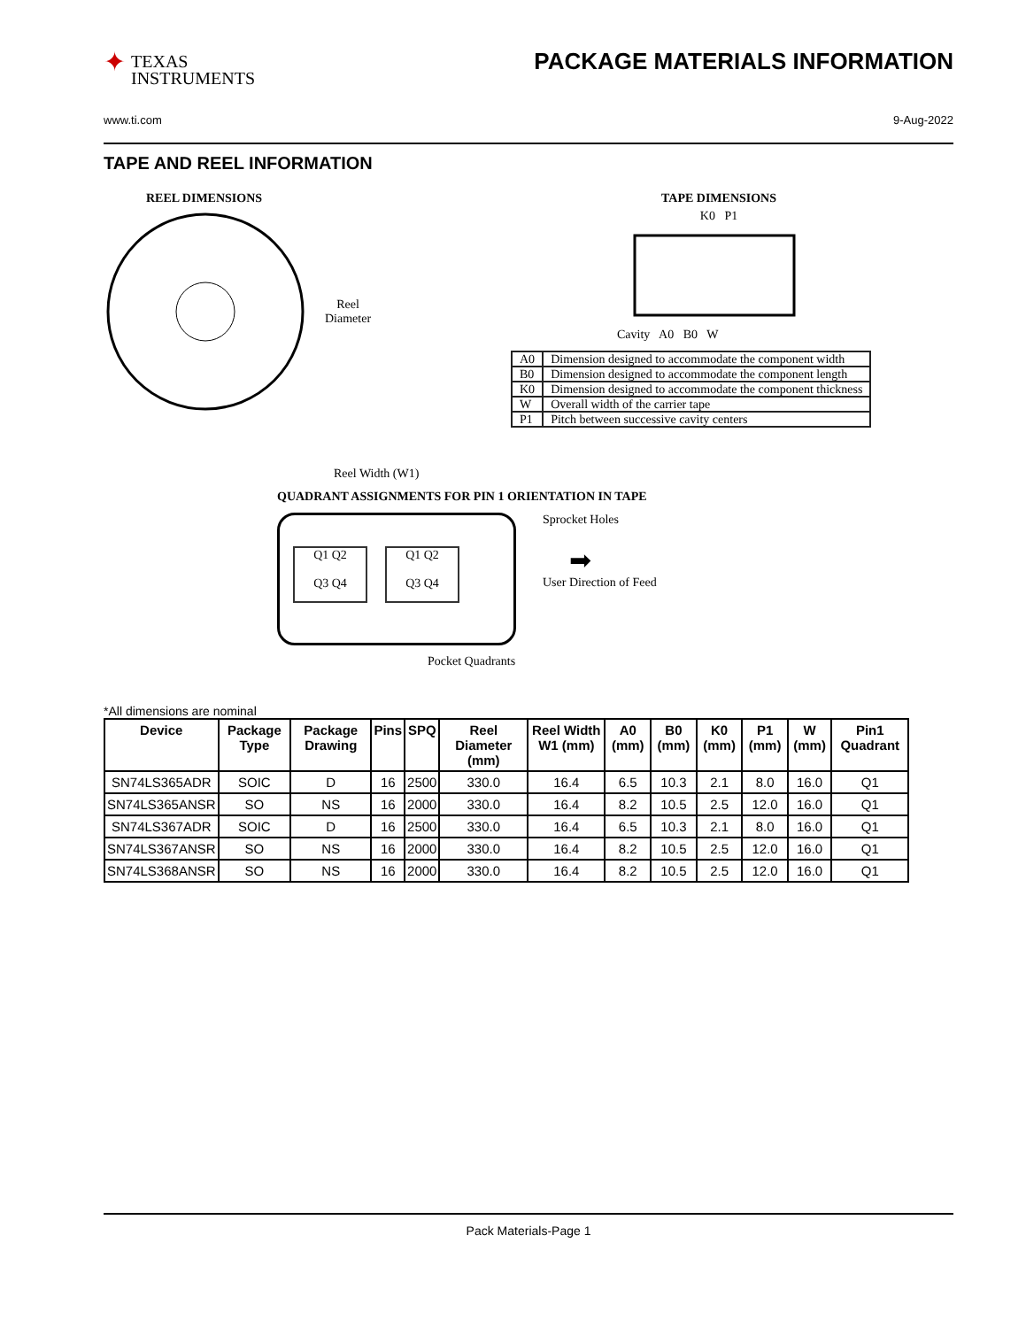✦
TEXAS
INSTRUMENTS
PACKAGE MATERIALS INFORMATION
www.ti.com 9-Aug-2022
TAPE AND REEL INFORMATION
REEL DIMENSIONS
Reel
Diameter
Reel Width (W1)
TAPE DIMENSIONS
K0 P1
Cavity A0 B0 W
| A0 | Dimension designed to accommodate the component width |
| B0 | Dimension designed to accommodate the component length |
| K0 | Dimension designed to accommodate the component thickness |
| W | Overall width of the carrier tape |
| P1 | Pitch between successive cavity centers |
QUADRANT ASSIGNMENTS FOR PIN 1 ORIENTATION IN TAPE
Q1 Q2
Q3 Q4
Q1 Q2
Q3 Q4
Sprocket Holes
➡
User Direction of Feed
Pocket Quadrants
*All dimensions are nominal
| Device | Package Type | Package Drawing | Pins | SPQ | Reel Diameter (mm) | Reel Width W1 (mm) | A0 (mm) | B0 (mm) | K0 (mm) | P1 (mm) | W (mm) | Pin1 Quadrant |
| --- | --- | --- | --- | --- | --- | --- | --- | --- | --- | --- | --- | --- |
| SN74LS365ADR | SOIC | D | 16 | 2500 | 330.0 | 16.4 | 6.5 | 10.3 | 2.1 | 8.0 | 16.0 | Q1 |
| SN74LS365ANSR | SO | NS | 16 | 2000 | 330.0 | 16.4 | 8.2 | 10.5 | 2.5 | 12.0 | 16.0 | Q1 |
| SN74LS367ADR | SOIC | D | 16 | 2500 | 330.0 | 16.4 | 6.5 | 10.3 | 2.1 | 8.0 | 16.0 | Q1 |
| SN74LS367ANSR | SO | NS | 16 | 2000 | 330.0 | 16.4 | 8.2 | 10.5 | 2.5 | 12.0 | 16.0 | Q1 |
| SN74LS368ANSR | SO | NS | 16 | 2000 | 330.0 | 16.4 | 8.2 | 10.5 | 2.5 | 12.0 | 16.0 | Q1 |
Pack Materials-Page 1